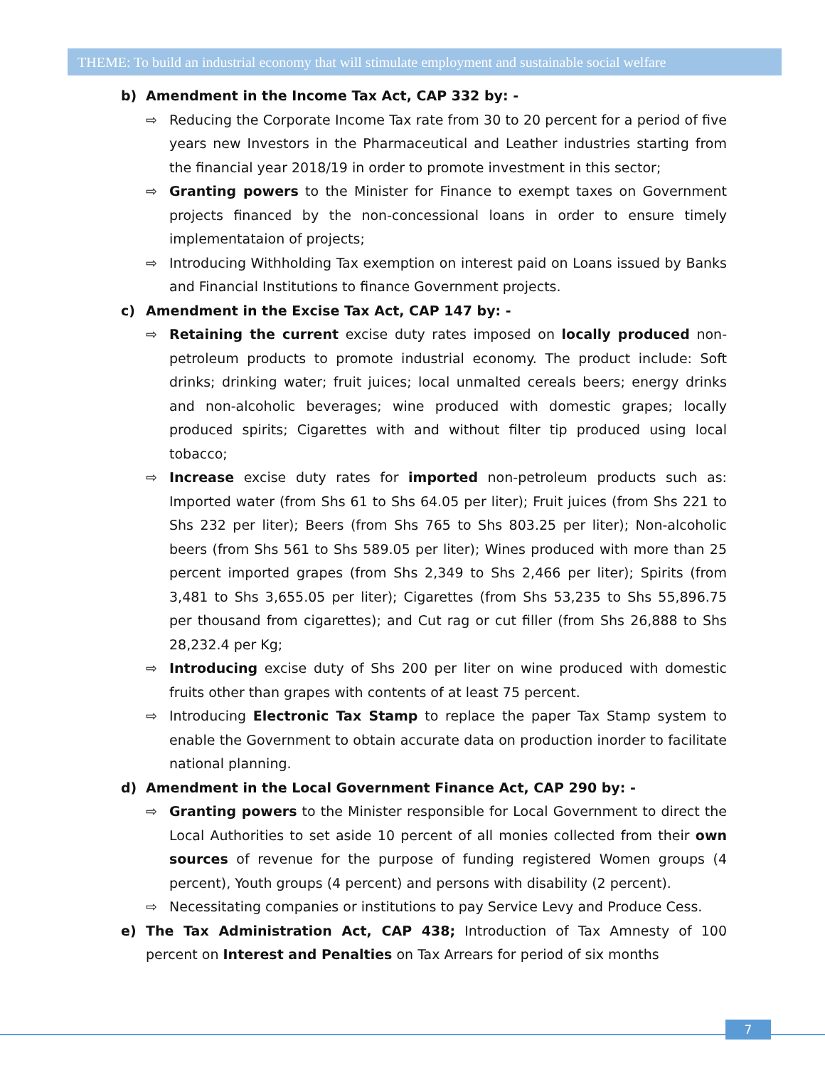THEME: To build an industrial economy that will stimulate employment and sustainable social welfare
b) Amendment in the Income Tax Act, CAP 332 by: -
⇨ Reducing the Corporate Income Tax rate from 30 to 20 percent for a period of five years new Investors in the Pharmaceutical and Leather industries starting from the financial year 2018/19 in order to promote investment in this sector;
⇨ Granting powers to the Minister for Finance to exempt taxes on Government projects financed by the non-concessional loans in order to ensure timely implementataion of projects;
⇨ Introducing Withholding Tax exemption on interest paid on Loans issued by Banks and Financial Institutions to finance Government projects.
c) Amendment in the Excise Tax Act, CAP 147 by: -
⇨ Retaining the current excise duty rates imposed on locally produced non-petroleum products to promote industrial economy. The product include: Soft drinks; drinking water; fruit juices; local unmalted cereals beers; energy drinks and non-alcoholic beverages; wine produced with domestic grapes; locally produced spirits; Cigarettes with and without filter tip produced using local tobacco;
⇨ Increase excise duty rates for imported non-petroleum products such as: Imported water (from Shs 61 to Shs 64.05 per liter); Fruit juices (from Shs 221 to Shs 232 per liter); Beers (from Shs 765 to Shs 803.25 per liter); Non-alcoholic beers (from Shs 561 to Shs 589.05 per liter); Wines produced with more than 25 percent imported grapes (from Shs 2,349 to Shs 2,466 per liter); Spirits (from 3,481 to Shs 3,655.05 per liter); Cigarettes (from Shs 53,235 to Shs 55,896.75 per thousand from cigarettes); and Cut rag or cut filler (from Shs 26,888 to Shs 28,232.4 per Kg;
⇨ Introducing excise duty of Shs 200 per liter on wine produced with domestic fruits other than grapes with contents of at least 75 percent.
⇨ Introducing Electronic Tax Stamp to replace the paper Tax Stamp system to enable the Government to obtain accurate data on production inorder to facilitate national planning.
d) Amendment in the Local Government Finance Act, CAP 290 by: -
⇨ Granting powers to the Minister responsible for Local Government to direct the Local Authorities to set aside 10 percent of all monies collected from their own sources of revenue for the purpose of funding registered Women groups (4 percent), Youth groups (4 percent) and persons with disability (2 percent).
⇨ Necessitating companies or institutions to pay Service Levy and Produce Cess.
e) The Tax Administration Act, CAP 438; Introduction of Tax Amnesty of 100 percent on Interest and Penalties on Tax Arrears for period of six months
7